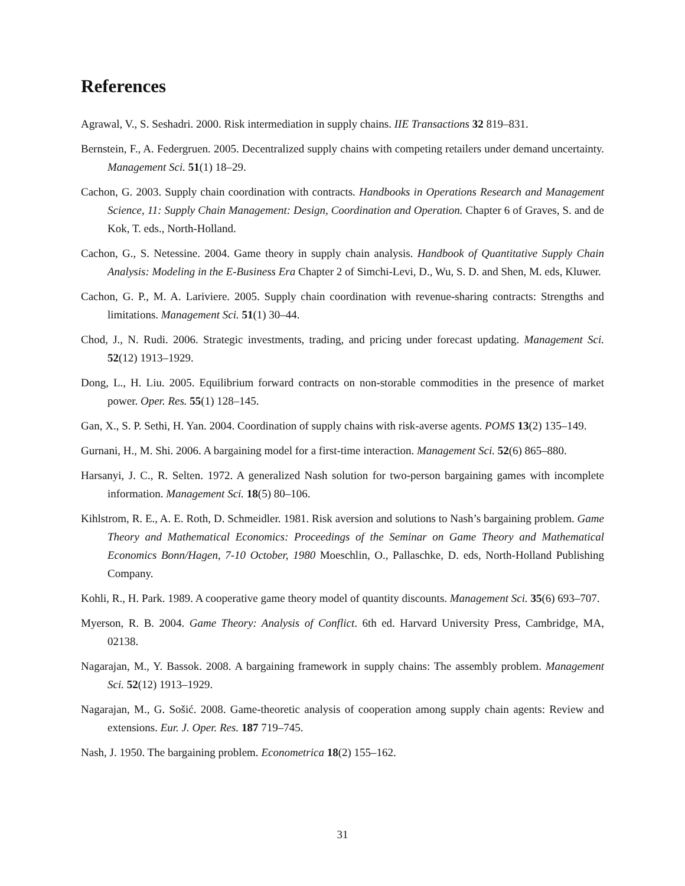References
Agrawal, V., S. Seshadri. 2000. Risk intermediation in supply chains. IIE Transactions 32 819–831.
Bernstein, F., A. Federgruen. 2005. Decentralized supply chains with competing retailers under demand uncertainty. Management Sci. 51(1) 18–29.
Cachon, G. 2003. Supply chain coordination with contracts. Handbooks in Operations Research and Management Science, 11: Supply Chain Management: Design, Coordination and Operation. Chapter 6 of Graves, S. and de Kok, T. eds., North-Holland.
Cachon, G., S. Netessine. 2004. Game theory in supply chain analysis. Handbook of Quantitative Supply Chain Analysis: Modeling in the E-Business Era Chapter 2 of Simchi-Levi, D., Wu, S. D. and Shen, M. eds, Kluwer.
Cachon, G. P., M. A. Lariviere. 2005. Supply chain coordination with revenue-sharing contracts: Strengths and limitations. Management Sci. 51(1) 30–44.
Chod, J., N. Rudi. 2006. Strategic investments, trading, and pricing under forecast updating. Management Sci. 52(12) 1913–1929.
Dong, L., H. Liu. 2005. Equilibrium forward contracts on non-storable commodities in the presence of market power. Oper. Res. 55(1) 128–145.
Gan, X., S. P. Sethi, H. Yan. 2004. Coordination of supply chains with risk-averse agents. POMS 13(2) 135–149.
Gurnani, H., M. Shi. 2006. A bargaining model for a first-time interaction. Management Sci. 52(6) 865–880.
Harsanyi, J. C., R. Selten. 1972. A generalized Nash solution for two-person bargaining games with incomplete information. Management Sci. 18(5) 80–106.
Kihlstrom, R. E., A. E. Roth, D. Schmeidler. 1981. Risk aversion and solutions to Nash’s bargaining problem. Game Theory and Mathematical Economics: Proceedings of the Seminar on Game Theory and Mathematical Economics Bonn/Hagen, 7-10 October, 1980 Moeschlin, O., Pallaschke, D. eds, North-Holland Publishing Company.
Kohli, R., H. Park. 1989. A cooperative game theory model of quantity discounts. Management Sci. 35(6) 693–707.
Myerson, R. B. 2004. Game Theory: Analysis of Conflict. 6th ed. Harvard University Press, Cambridge, MA, 02138.
Nagarajan, M., Y. Bassok. 2008. A bargaining framework in supply chains: The assembly problem. Management Sci. 52(12) 1913–1929.
Nagarajan, M., G. Sošić. 2008. Game-theoretic analysis of cooperation among supply chain agents: Review and extensions. Eur. J. Oper. Res. 187 719–745.
Nash, J. 1950. The bargaining problem. Econometrica 18(2) 155–162.
31